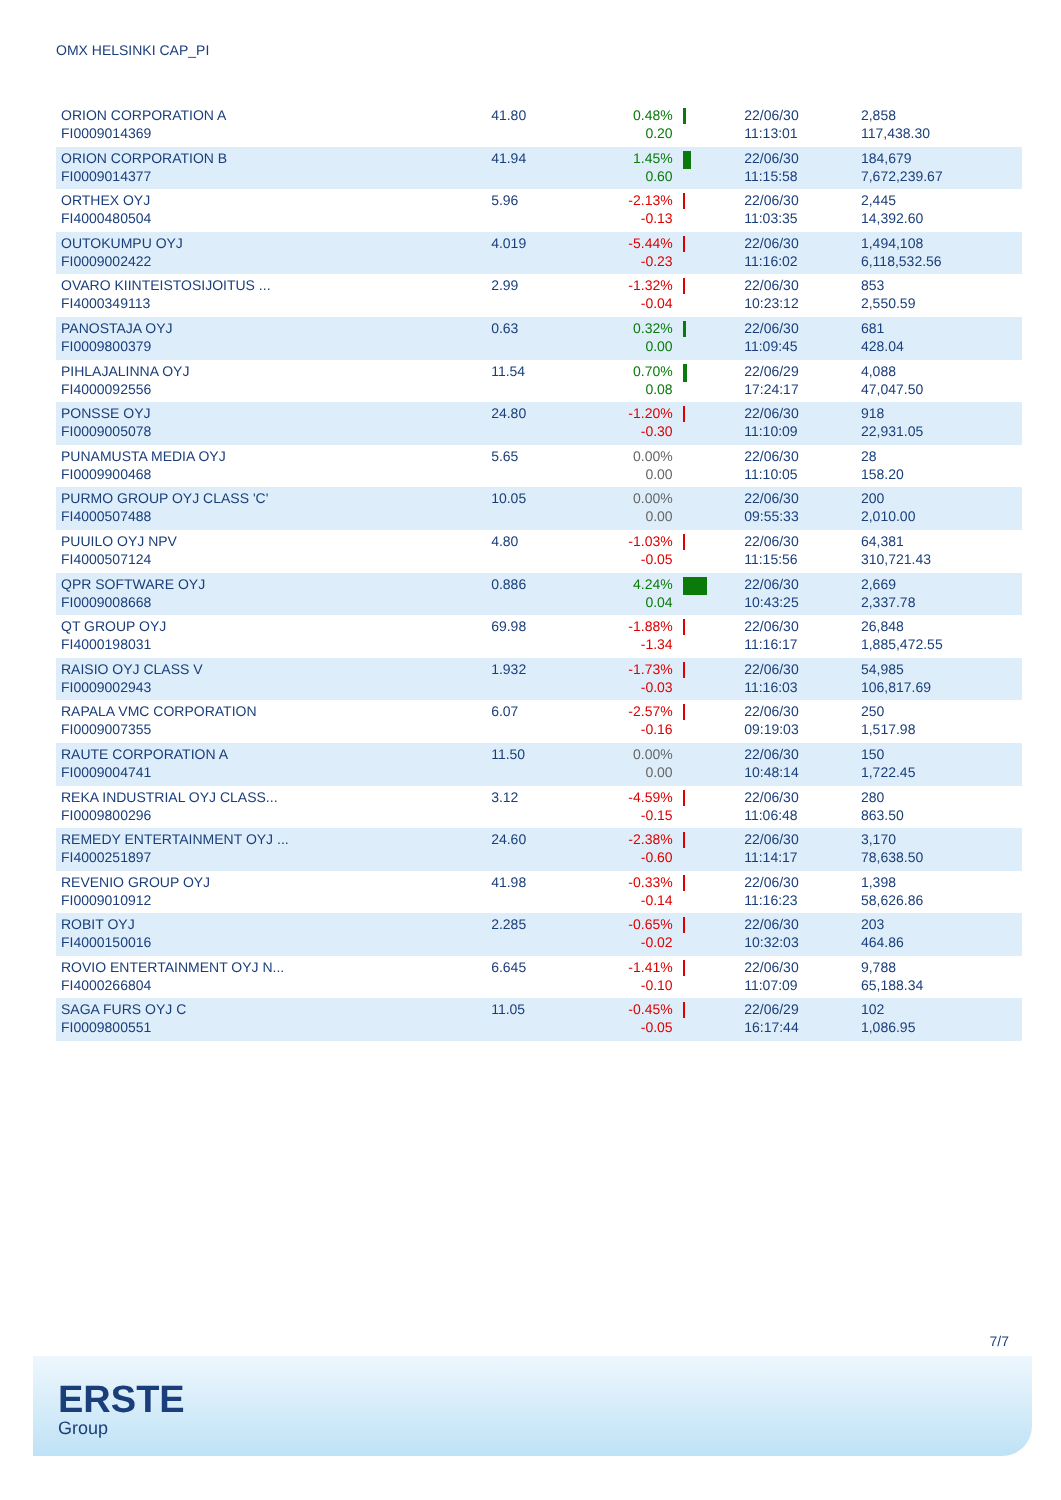OMX HELSINKI CAP_PI
| ORION CORPORATION A FI0009014369 | 41.80 | 0.48% 0.20 | | 22/06/30 11:13:01 | 2,858 117,438.30 |
| ORION CORPORATION B FI0009014377 | 41.94 | 1.45% 0.60 | | 22/06/30 11:15:58 | 184,679 7,672,239.67 |
| ORTHEX OYJ FI4000480504 | 5.96 | -2.13% -0.13 | | 22/06/30 11:03:35 | 2,445 14,392.60 |
| OUTOKUMPU OYJ FI0009002422 | 4.019 | -5.44% -0.23 | | 22/06/30 11:16:02 | 1,494,108 6,118,532.56 |
| OVARO KIINTEISTOSIJOITUS ... FI4000349113 | 2.99 | -1.32% -0.04 | | 22/06/30 10:23:12 | 853 2,550.59 |
| PANOSTAJA OYJ FI0009800379 | 0.63 | 0.32% 0.00 | | 22/06/30 11:09:45 | 681 428.04 |
| PIHLAJALINNA OYJ FI4000092556 | 11.54 | 0.70% 0.08 | | 22/06/29 17:24:17 | 4,088 47,047.50 |
| PONSSE OYJ FI0009005078 | 24.80 | -1.20% -0.30 | | 22/06/30 11:10:09 | 918 22,931.05 |
| PUNAMUSTA MEDIA OYJ FI0009900468 | 5.65 | 0.00% 0.00 | | 22/06/30 11:10:05 | 28 158.20 |
| PURMO GROUP OYJ CLASS 'C' FI4000507488 | 10.05 | 0.00% 0.00 | | 22/06/30 09:55:33 | 200 2,010.00 |
| PUUILO OYJ NPV FI4000507124 | 4.80 | -1.03% -0.05 | | 22/06/30 11:15:56 | 64,381 310,721.43 |
| QPR SOFTWARE OYJ FI0009008668 | 0.886 | 4.24% 0.04 | | 22/06/30 10:43:25 | 2,669 2,337.78 |
| QT GROUP OYJ FI4000198031 | 69.98 | -1.88% -1.34 | | 22/06/30 11:16:17 | 26,848 1,885,472.55 |
| RAISIO OYJ CLASS V FI0009002943 | 1.932 | -1.73% -0.03 | | 22/06/30 11:16:03 | 54,985 106,817.69 |
| RAPALA VMC CORPORATION FI0009007355 | 6.07 | -2.57% -0.16 | | 22/06/30 09:19:03 | 250 1,517.98 |
| RAUTE CORPORATION A FI0009004741 | 11.50 | 0.00% 0.00 | | 22/06/30 10:48:14 | 150 1,722.45 |
| REKA INDUSTRIAL OYJ CLASS... FI0009800296 | 3.12 | -4.59% -0.15 | | 22/06/30 11:06:48 | 280 863.50 |
| REMEDY ENTERTAINMENT OYJ ... FI4000251897 | 24.60 | -2.38% -0.60 | | 22/06/30 11:14:17 | 3,170 78,638.50 |
| REVENIO GROUP OYJ FI0009010912 | 41.98 | -0.33% -0.14 | | 22/06/30 11:16:23 | 1,398 58,626.86 |
| ROBIT OYJ FI4000150016 | 2.285 | -0.65% -0.02 | | 22/06/30 10:32:03 | 203 464.86 |
| ROVIO ENTERTAINMENT OYJ N... FI4000266804 | 6.645 | -1.41% -0.10 | | 22/06/30 11:07:09 | 9,788 65,188.34 |
| SAGA FURS OYJ C FI0009800551 | 11.05 | -0.45% -0.05 | | 22/06/29 16:17:44 | 102 1,086.95 |
7/7
ERSTE
Group